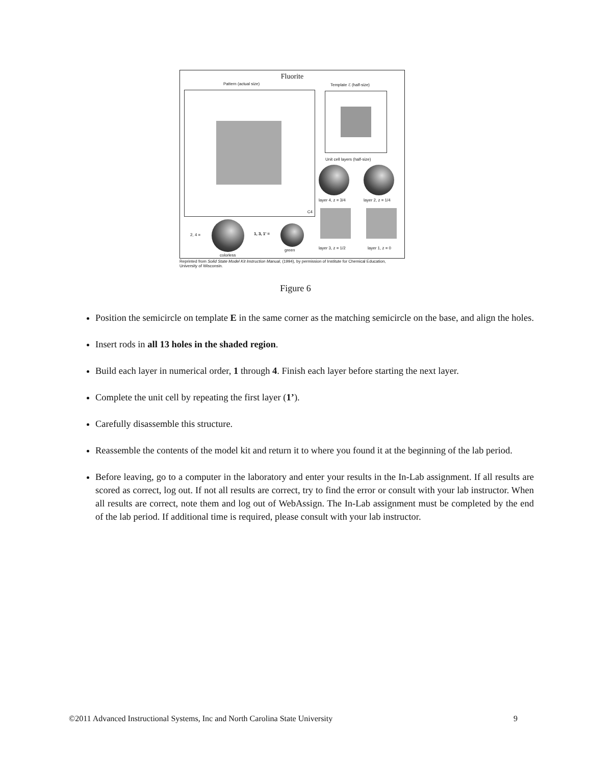Fluorite
Pattern (actual size) Template ℰ (half-size)
C4
Unit cell layers (half-size)
layer 4, z = 3/4 layer 2, z = 1/4
layer 3, z = 1/2 layer 1, z = 0
2, 4 =
colorless
1, 3, 1' =
green
Reprinted from Solid State Model Kit Instruction Manual, (1994), by permission of Institute for Chemical Education, University of Wisconsin.
Figure 6
Position the semicircle on template E in the same corner as the matching semicircle on the base, and align the holes.
Insert rods in all 13 holes in the shaded region.
Build each layer in numerical order, 1 through 4. Finish each layer before starting the next layer.
Complete the unit cell by repeating the first layer (1’).
Carefully disassemble this structure.
Reassemble the contents of the model kit and return it to where you found it at the beginning of the lab period.
Before leaving, go to a computer in the laboratory and enter your results in the In-Lab assignment. If all results are scored as correct, log out. If not all results are correct, try to find the error or consult with your lab instructor. When all results are correct, note them and log out of WebAssign. The In-Lab assignment must be completed by the end of the lab period. If additional time is required, please consult with your lab instructor.
©2011 Advanced Instructional Systems, Inc and North Carolina State University 9